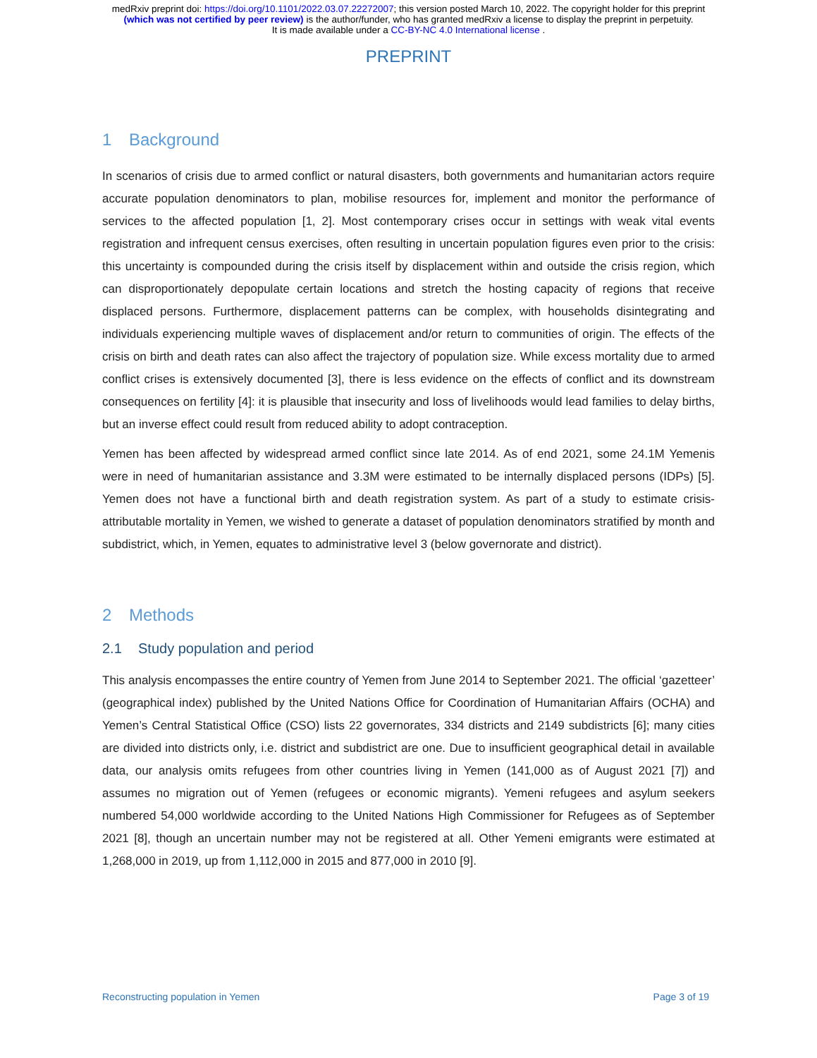medRxiv preprint doi: https://doi.org/10.1101/2022.03.07.22272007; this version posted March 10, 2022. The copyright holder for this preprint
(which was not certified by peer review) is the author/funder, who has granted medRxiv a license to display the preprint in perpetuity.
It is made available under a CC-BY-NC 4.0 International license .
PREPRINT
1 Background
In scenarios of crisis due to armed conflict or natural disasters, both governments and humanitarian actors require accurate population denominators to plan, mobilise resources for, implement and monitor the performance of services to the affected population [1, 2]. Most contemporary crises occur in settings with weak vital events registration and infrequent census exercises, often resulting in uncertain population figures even prior to the crisis: this uncertainty is compounded during the crisis itself by displacement within and outside the crisis region, which can disproportionately depopulate certain locations and stretch the hosting capacity of regions that receive displaced persons. Furthermore, displacement patterns can be complex, with households disintegrating and individuals experiencing multiple waves of displacement and/or return to communities of origin. The effects of the crisis on birth and death rates can also affect the trajectory of population size. While excess mortality due to armed conflict crises is extensively documented [3], there is less evidence on the effects of conflict and its downstream consequences on fertility [4]: it is plausible that insecurity and loss of livelihoods would lead families to delay births, but an inverse effect could result from reduced ability to adopt contraception.
Yemen has been affected by widespread armed conflict since late 2014. As of end 2021, some 24.1M Yemenis were in need of humanitarian assistance and 3.3M were estimated to be internally displaced persons (IDPs) [5]. Yemen does not have a functional birth and death registration system. As part of a study to estimate crisis-attributable mortality in Yemen, we wished to generate a dataset of population denominators stratified by month and subdistrict, which, in Yemen, equates to administrative level 3 (below governorate and district).
2 Methods
2.1 Study population and period
This analysis encompasses the entire country of Yemen from June 2014 to September 2021. The official ‘gazetteer’ (geographical index) published by the United Nations Office for Coordination of Humanitarian Affairs (OCHA) and Yemen’s Central Statistical Office (CSO) lists 22 governorates, 334 districts and 2149 subdistricts [6]; many cities are divided into districts only, i.e. district and subdistrict are one. Due to insufficient geographical detail in available data, our analysis omits refugees from other countries living in Yemen (141,000 as of August 2021 [7]) and assumes no migration out of Yemen (refugees or economic migrants). Yemeni refugees and asylum seekers numbered 54,000 worldwide according to the United Nations High Commissioner for Refugees as of September 2021 [8], though an uncertain number may not be registered at all. Other Yemeni emigrants were estimated at 1,268,000 in 2019, up from 1,112,000 in 2015 and 877,000 in 2010 [9].
Reconstructing population in Yemen Page 3 of 19